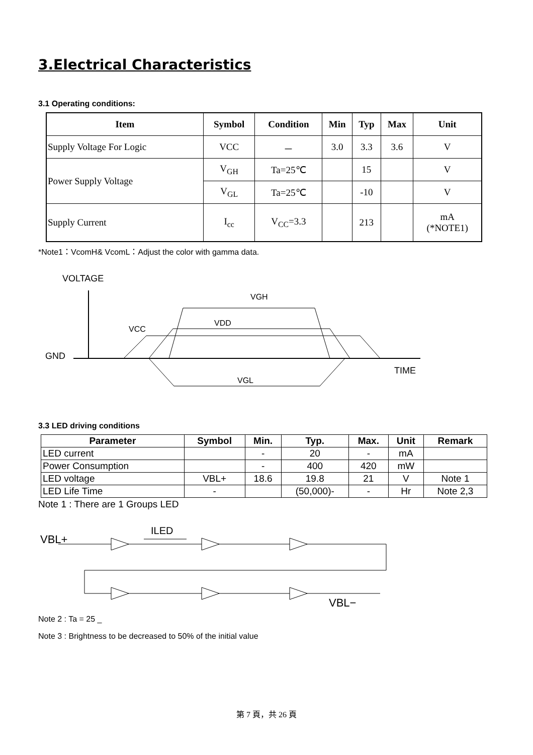3.Electrical Characteristics
3.1 Operating conditions:
| Item | Symbol | Condition | Min | Typ | Max | Unit |
| --- | --- | --- | --- | --- | --- | --- |
| Supply Voltage For Logic | VCC | － | 3.0 | 3.3 | 3.6 | V |
| Power Supply Voltage | V<sub>GH</sub> | Ta=25℃ | | 15 | | V |
| | V<sub>GL</sub> | Ta=25℃ | | -10 | | V |
| Supply Current | I<sub>cc</sub> | V<sub>CC</sub>=3.3 | | 213 | | mA (*NOTE1) |
*Note1：VcomH& VcomL：Adjust the color with gamma data.
VOLTAGE
GND
TIME
VGH
VCC
VDD
VGL
3.3 LED driving conditions
| Parameter | Symbol | Min. | Typ. | Max. | Unit | Remark |
| --- | --- | --- | --- | --- | --- | --- |
| LED current | | - | 20 | - | mA | |
| Power Consumption | | - | 400 | 420 | mW | |
| LED voltage | VBL+ | 18.6 | 19.8 | 21 | V | Note 1 |
| LED Life Time | - | | (50,000)- | - | Hr | Note 2,3 |
Note 1 : There are 1 Groups LED
VBL+
ILED
VBL−
Note 2 : Ta = 25 _
Note 3 : Brightness to be decreased to 50% of the initial value
第 7 頁，共 26 頁